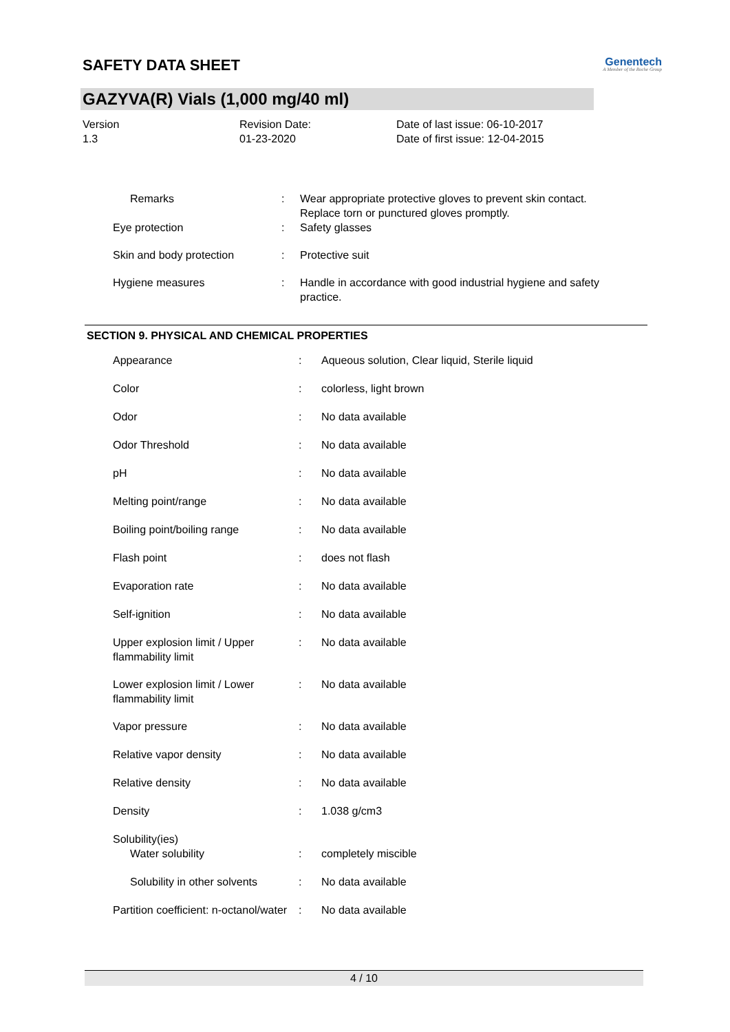SAFETY DATA SHEET
Genentech
A Member of the Roche Group
GAZYVA(R) Vials (1,000 mg/40 ml)
Version
1.3
Revision Date:
01-23-2020
Date of last issue: 06-10-2017
Date of first issue: 12-04-2015
| Remarks | : | Wear appropriate protective gloves to prevent skin contact. Replace torn or punctured gloves promptly. |
| Eye protection | : | Safety glasses |
| Skin and body protection | : | Protective suit |
| Hygiene measures | : | Handle in accordance with good industrial hygiene and safety practice. |
SECTION 9. PHYSICAL AND CHEMICAL PROPERTIES
| Appearance | : | Aqueous solution, Clear liquid, Sterile liquid |
| Color | : | colorless, light brown |
| Odor | : | No data available |
| Odor Threshold | : | No data available |
| pH | : | No data available |
| Melting point/range | : | No data available |
| Boiling point/boiling range | : | No data available |
| Flash point | : | does not flash |
| Evaporation rate | : | No data available |
| Self-ignition | : | No data available |
| Upper explosion limit / Upper flammability limit | : | No data available |
| Lower explosion limit / Lower flammability limit | : | No data available |
| Vapor pressure | : | No data available |
| Relative vapor density | : | No data available |
| Relative density | : | No data available |
| Density | : | 1.038 g/cm3 |
| Solubility(ies) | | |
| Water solubility | : | completely miscible |
| Solubility in other solvents | : | No data available |
| Partition coefficient: n-octanol/water | : | No data available |
4 / 10